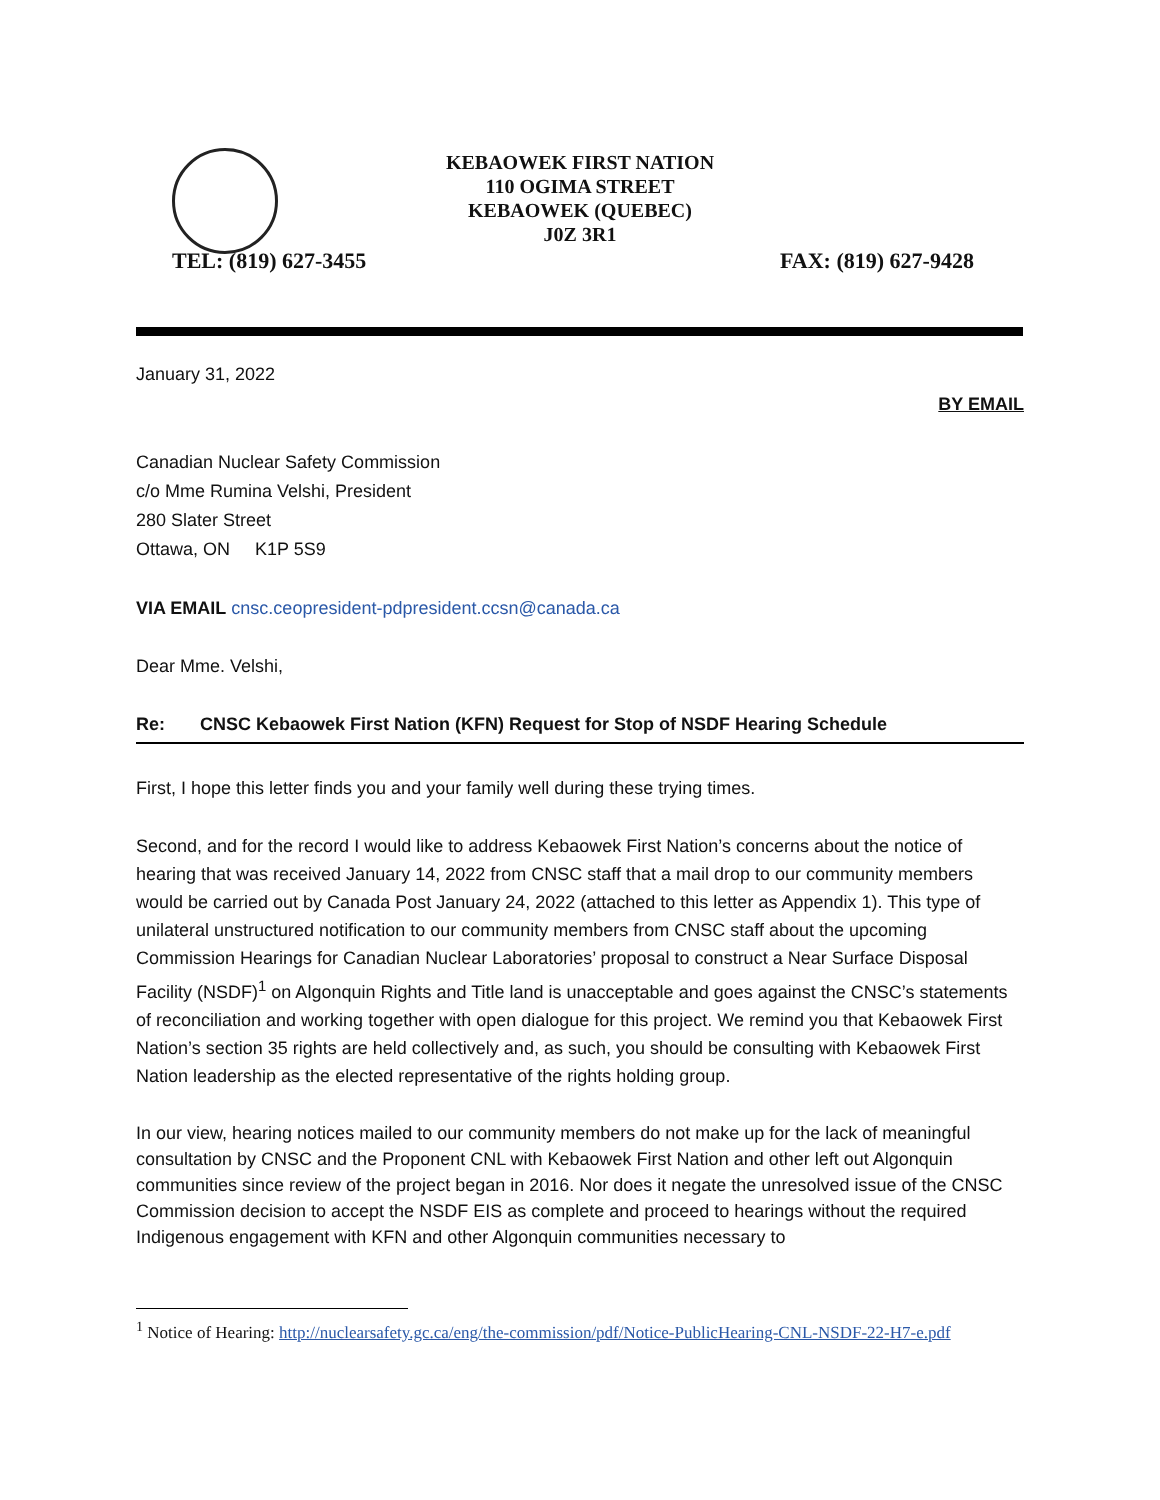KEBAOWEK FIRST NATION
110 OGIMA STREET
KEBAOWEK (QUEBEC)
J0Z 3R1
TEL: (819) 627-3455 FAX: (819) 627-9428
January 31, 2022
BY EMAIL
Canadian Nuclear Safety Commission
c/o Mme Rumina Velshi, President
280 Slater Street
Ottawa, ON K1P 5S9
VIA EMAIL cnsc.ceopresident-pdpresident.ccsn@canada.ca
Dear Mme. Velshi,
Re: CNSC Kebaowek First Nation (KFN) Request for Stop of NSDF Hearing Schedule
First, I hope this letter finds you and your family well during these trying times.
Second, and for the record I would like to address Kebaowek First Nation’s concerns about the notice of hearing that was received January 14, 2022 from CNSC staff that a mail drop to our community members would be carried out by Canada Post January 24, 2022 (attached to this letter as Appendix 1). This type of unilateral unstructured notification to our community members from CNSC staff about the upcoming Commission Hearings for Canadian Nuclear Laboratories’ proposal to construct a Near Surface Disposal Facility (NSDF)<sup>1</sup> on Algonquin Rights and Title land is unacceptable and goes against the CNSC’s statements of reconciliation and working together with open dialogue for this project. We remind you that Kebaowek First Nation’s section 35 rights are held collectively and, as such, you should be consulting with Kebaowek First Nation leadership as the elected representative of the rights holding group.
In our view, hearing notices mailed to our community members do not make up for the lack of meaningful consultation by CNSC and the Proponent CNL with Kebaowek First Nation and other left out Algonquin communities since review of the project began in 2016. Nor does it negate the unresolved issue of the CNSC Commission decision to accept the NSDF EIS as complete and proceed to hearings without the required Indigenous engagement with KFN and other Algonquin communities necessary to
<sup>1</sup> Notice of Hearing: http://nuclearsafety.gc.ca/eng/the-commission/pdf/Notice-PublicHearing-CNL-NSDF-22-H7-e.pdf